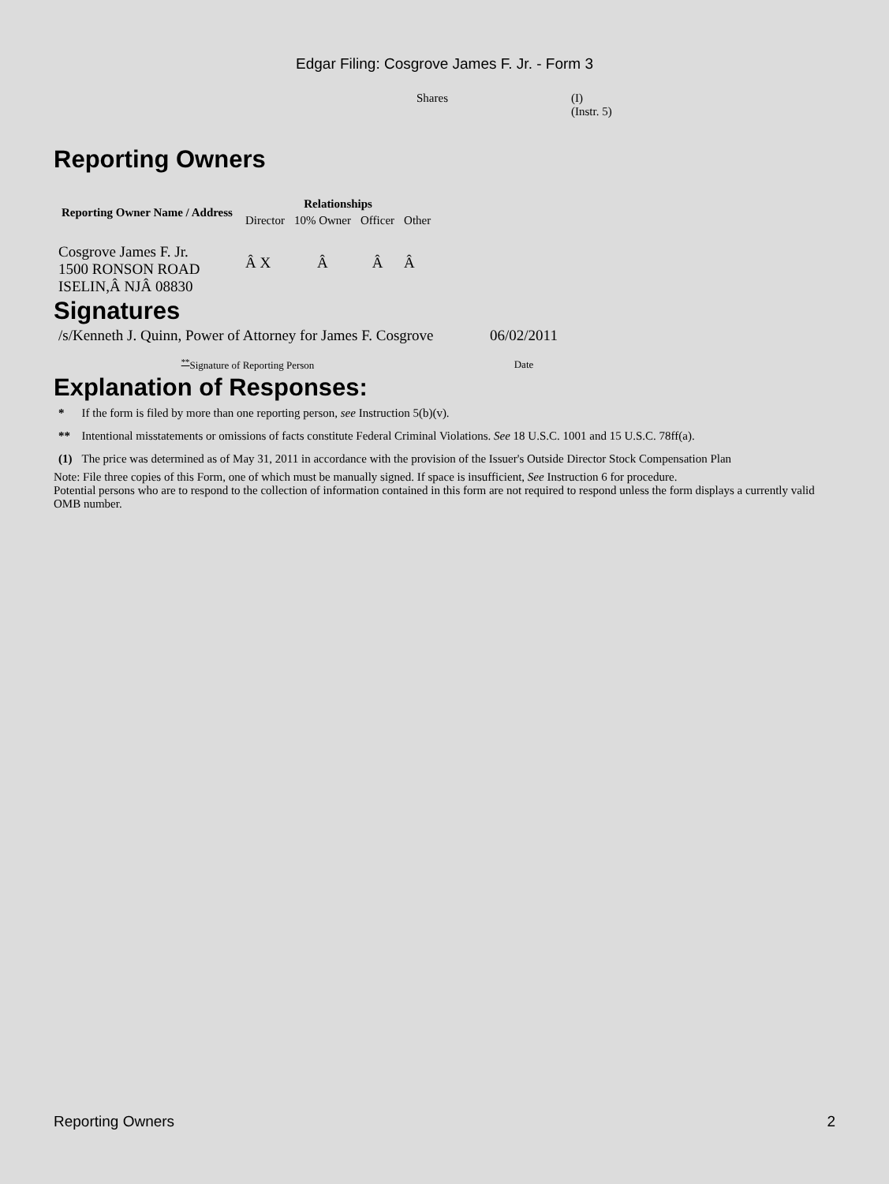Edgar Filing: Cosgrove James F. Jr. - Form 3
Shares (I)
(Instr. 5)
Reporting Owners
| Reporting Owner Name / Address | Relationships | | | |
| --- | --- | --- | --- | --- |
| | Director | 10% Owner | Officer | Other |
| Cosgrove James F. Jr. 1500 RONSON ROAD ISELIN,Â NJÂ 08830 | Â X | Â | Â | Â |
Signatures
| /s/Kenneth J. Quinn, Power of Attorney for James F. Cosgrove | 06/02/2011 |
| <sup>**</sup> Signature of Reporting Person | Date |
Explanation of Responses:
| * | If the form is filed by more than one reporting person, see Instruction 5(b)(v). |
| ** | Intentional misstatements or omissions of facts constitute Federal Criminal Violations. See 18 U.S.C. 1001 and 15 U.S.C. 78ff(a). |
| (1) | The price was determined as of May 31, 2011 in accordance with the provision of the Issuer's Outside Director Stock Compensation Plan |
Note: File three copies of this Form, one of which must be manually signed. If space is insufficient, See Instruction 6 for procedure.
Potential persons who are to respond to the collection of information contained in this form are not required to respond unless the form displays a currently valid OMB number.
Reporting Owners 2